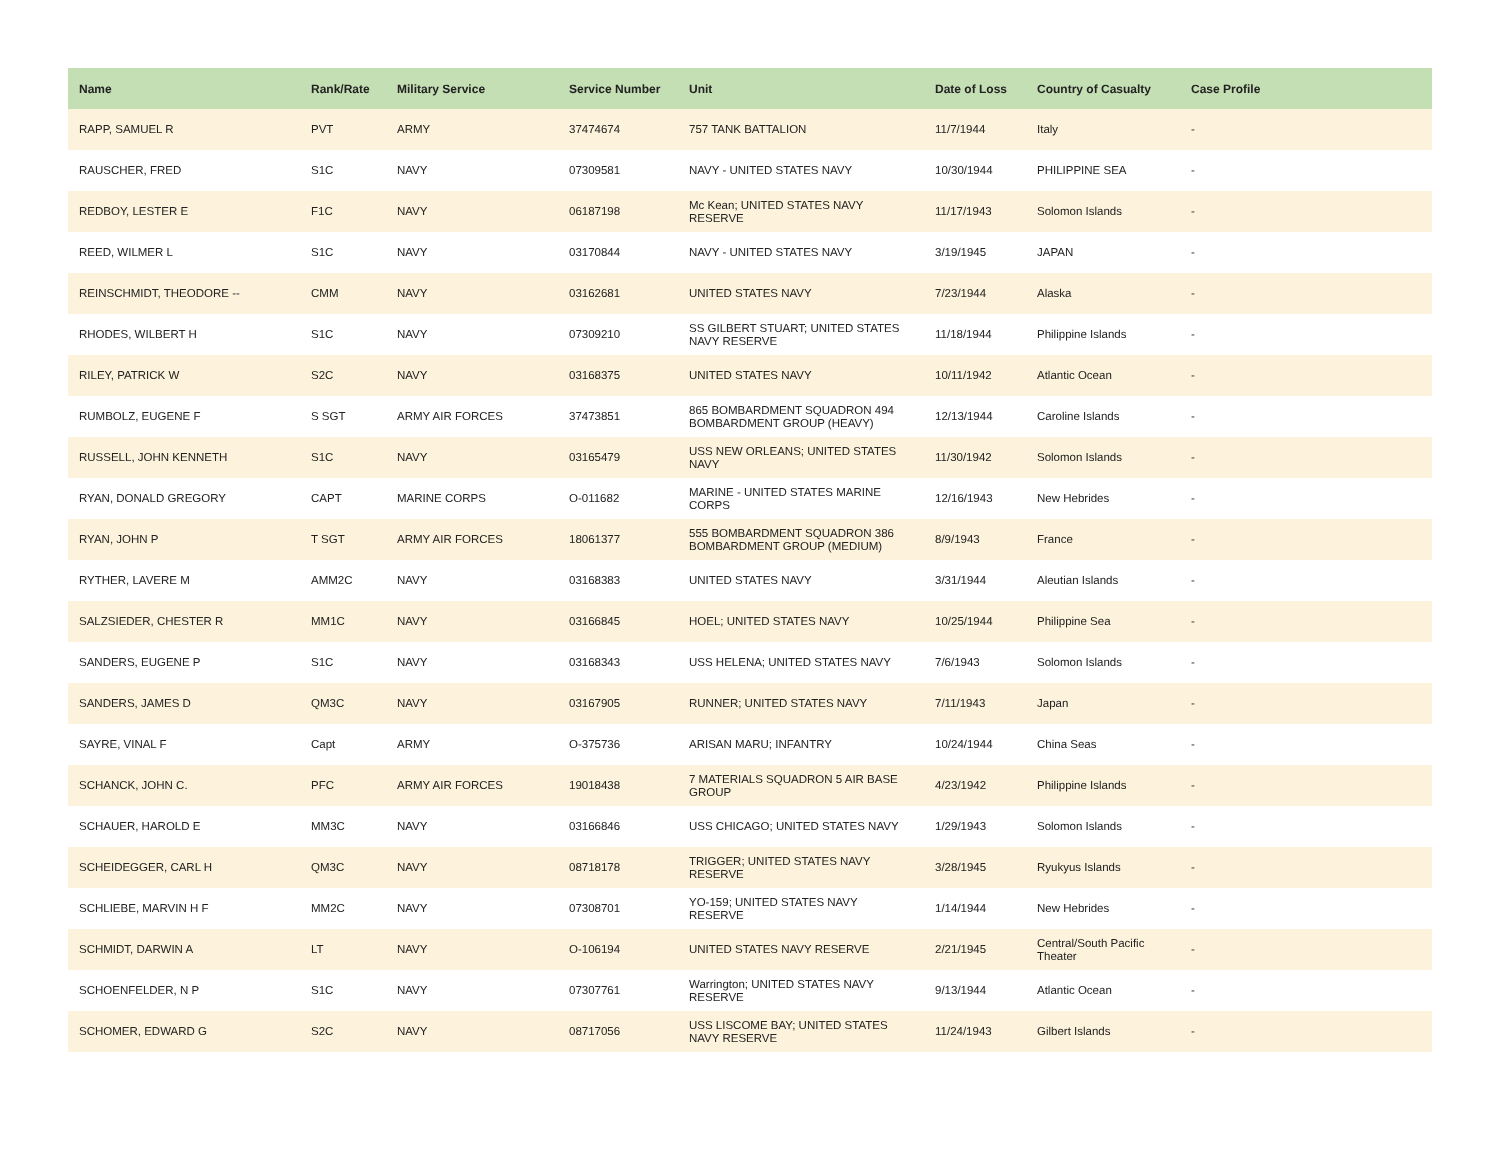| Name | Rank/Rate | Military Service | Service Number | Unit | Date of Loss | Country of Casualty | Case Profile |
| --- | --- | --- | --- | --- | --- | --- | --- |
| RAPP, SAMUEL R | PVT | ARMY | 37474674 | 757 TANK BATTALION | 11/7/1944 | Italy | - |
| RAUSCHER, FRED | S1C | NAVY | 07309581 | NAVY - UNITED STATES NAVY | 10/30/1944 | PHILIPPINE SEA | - |
| REDBOY, LESTER E | F1C | NAVY | 06187198 | Mc Kean; UNITED STATES NAVY RESERVE | 11/17/1943 | Solomon Islands | - |
| REED, WILMER L | S1C | NAVY | 03170844 | NAVY - UNITED STATES NAVY | 3/19/1945 | JAPAN | - |
| REINSCHMIDT, THEODORE -- | CMM | NAVY | 03162681 | UNITED STATES NAVY | 7/23/1944 | Alaska | - |
| RHODES, WILBERT H | S1C | NAVY | 07309210 | SS GILBERT STUART; UNITED STATES NAVY RESERVE | 11/18/1944 | Philippine Islands | - |
| RILEY, PATRICK W | S2C | NAVY | 03168375 | UNITED STATES NAVY | 10/11/1942 | Atlantic Ocean | - |
| RUMBOLZ, EUGENE F | S SGT | ARMY AIR FORCES | 37473851 | 865 BOMBARDMENT SQUADRON 494 BOMBARDMENT GROUP (HEAVY) | 12/13/1944 | Caroline Islands | - |
| RUSSELL, JOHN KENNETH | S1C | NAVY | 03165479 | USS NEW ORLEANS; UNITED STATES NAVY | 11/30/1942 | Solomon Islands | - |
| RYAN, DONALD GREGORY | CAPT | MARINE CORPS | O-011682 | MARINE - UNITED STATES MARINE CORPS | 12/16/1943 | New Hebrides | - |
| RYAN, JOHN P | T SGT | ARMY AIR FORCES | 18061377 | 555 BOMBARDMENT SQUADRON 386 BOMBARDMENT GROUP (MEDIUM) | 8/9/1943 | France | - |
| RYTHER, LAVERE M | AMM2C | NAVY | 03168383 | UNITED STATES NAVY | 3/31/1944 | Aleutian Islands | - |
| SALZSIEDER, CHESTER R | MM1C | NAVY | 03166845 | HOEL; UNITED STATES NAVY | 10/25/1944 | Philippine Sea | - |
| SANDERS, EUGENE P | S1C | NAVY | 03168343 | USS HELENA; UNITED STATES NAVY | 7/6/1943 | Solomon Islands | - |
| SANDERS, JAMES D | QM3C | NAVY | 03167905 | RUNNER; UNITED STATES NAVY | 7/11/1943 | Japan | - |
| SAYRE, VINAL F | Capt | ARMY | O-375736 | ARISAN MARU; INFANTRY | 10/24/1944 | China Seas | - |
| SCHANCK, JOHN C. | PFC | ARMY AIR FORCES | 19018438 | 7 MATERIALS SQUADRON 5 AIR BASE GROUP | 4/23/1942 | Philippine Islands | - |
| SCHAUER, HAROLD E | MM3C | NAVY | 03166846 | USS CHICAGO; UNITED STATES NAVY | 1/29/1943 | Solomon Islands | - |
| SCHEIDEGGER, CARL H | QM3C | NAVY | 08718178 | TRIGGER; UNITED STATES NAVY RESERVE | 3/28/1945 | Ryukyus Islands | - |
| SCHLIEBE, MARVIN H F | MM2C | NAVY | 07308701 | YO-159; UNITED STATES NAVY RESERVE | 1/14/1944 | New Hebrides | - |
| SCHMIDT, DARWIN A | LT | NAVY | O-106194 | UNITED STATES NAVY RESERVE | 2/21/1945 | Central/South Pacific Theater | - |
| SCHOENFELDER, N P | S1C | NAVY | 07307761 | Warrington; UNITED STATES NAVY RESERVE | 9/13/1944 | Atlantic Ocean | - |
| SCHOMER, EDWARD G | S2C | NAVY | 08717056 | USS LISCOME BAY; UNITED STATES NAVY RESERVE | 11/24/1943 | Gilbert Islands | - |